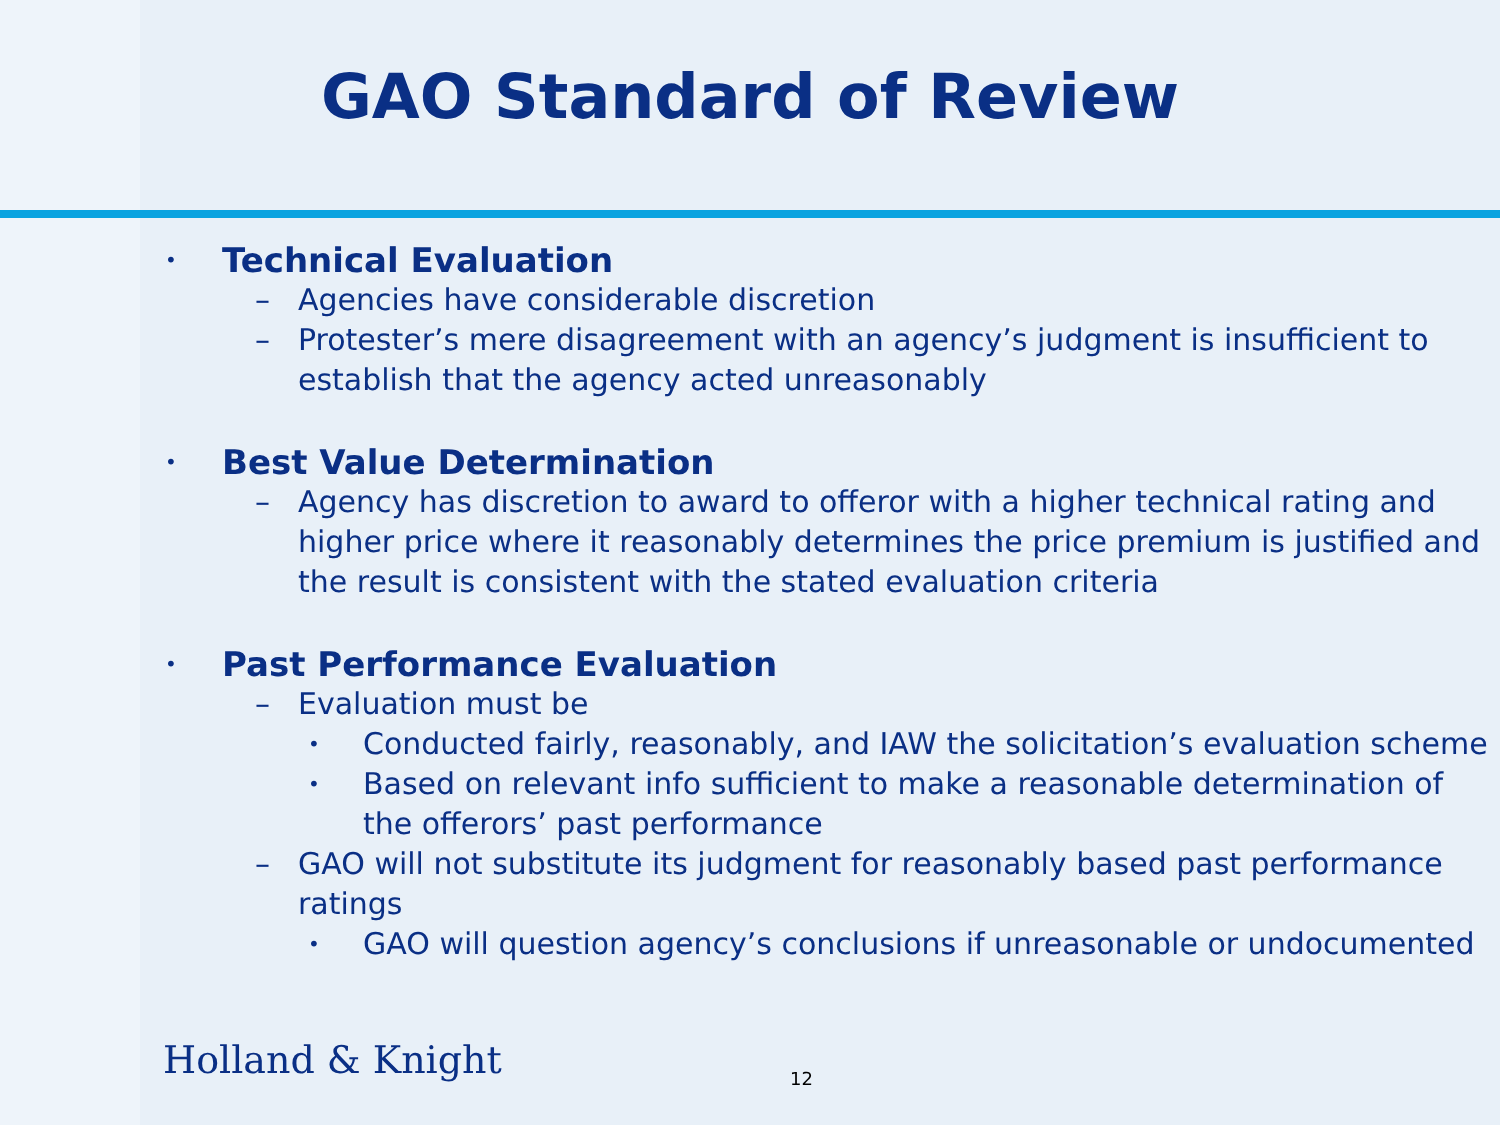GAO Standard of Review
• Technical Evaluation
– Agencies have considerable discretion
– Protester’s mere disagreement with an agency’s judgment is insufficient to establish that the agency acted unreasonably
• Best Value Determination
– Agency has discretion to award to offeror with a higher technical rating and higher price where it reasonably determines the price premium is justified and the result is consistent with the stated evaluation criteria
• Past Performance Evaluation
– Evaluation must be
• Conducted fairly, reasonably, and IAW the solicitation’s evaluation scheme
• Based on relevant info sufficient to make a reasonable determination of the offerors’ past performance
– GAO will not substitute its judgment for reasonably based past performance ratings
• GAO will question agency’s conclusions if unreasonable or undocumented
Holland & Knight 12